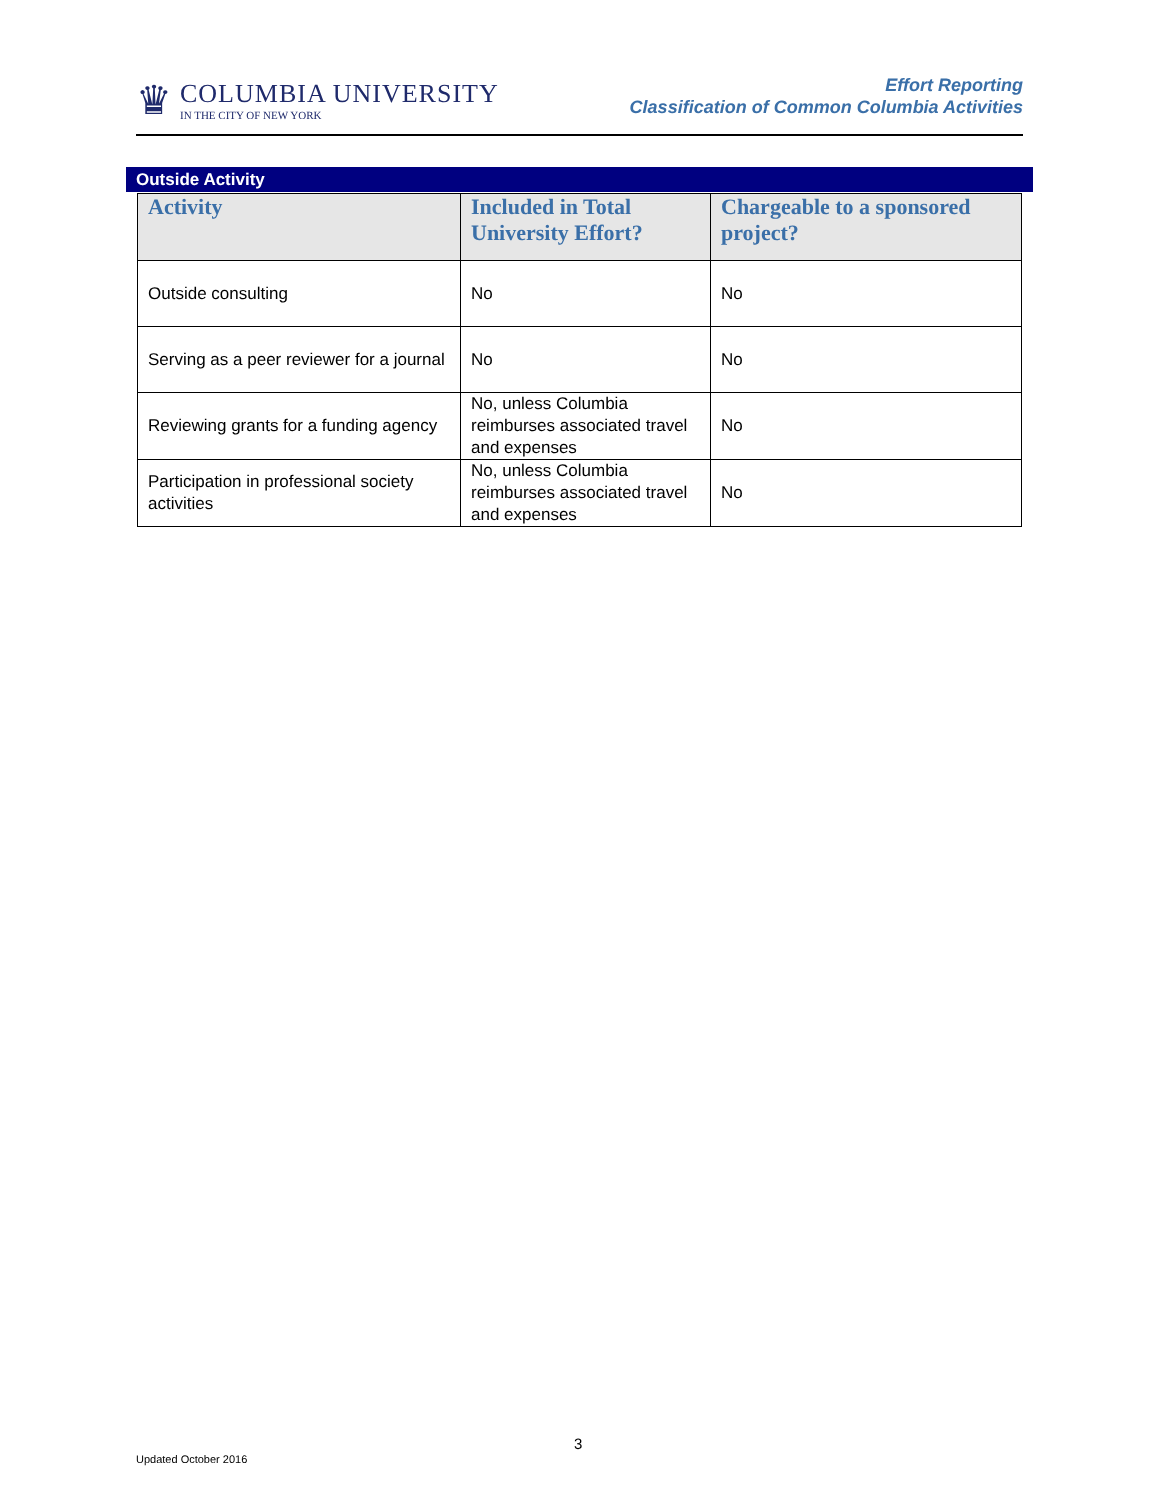♛
COLUMBIA UNIVERSITY
IN THE CITY OF NEW YORK
Effort Reporting
Classification of Common Columbia Activities
Outside Activity
| Activity | Included in Total University Effort? | Chargeable to a sponsored project? |
| --- | --- | --- |
| Outside consulting | No | No |
| Serving as a peer reviewer for a journal | No | No |
| Reviewing grants for a funding agency | No, unless Columbia reimburses associated travel and expenses | No |
| Participation in professional society activities | No, unless Columbia reimburses associated travel and expenses | No |
3
Updated October 2016